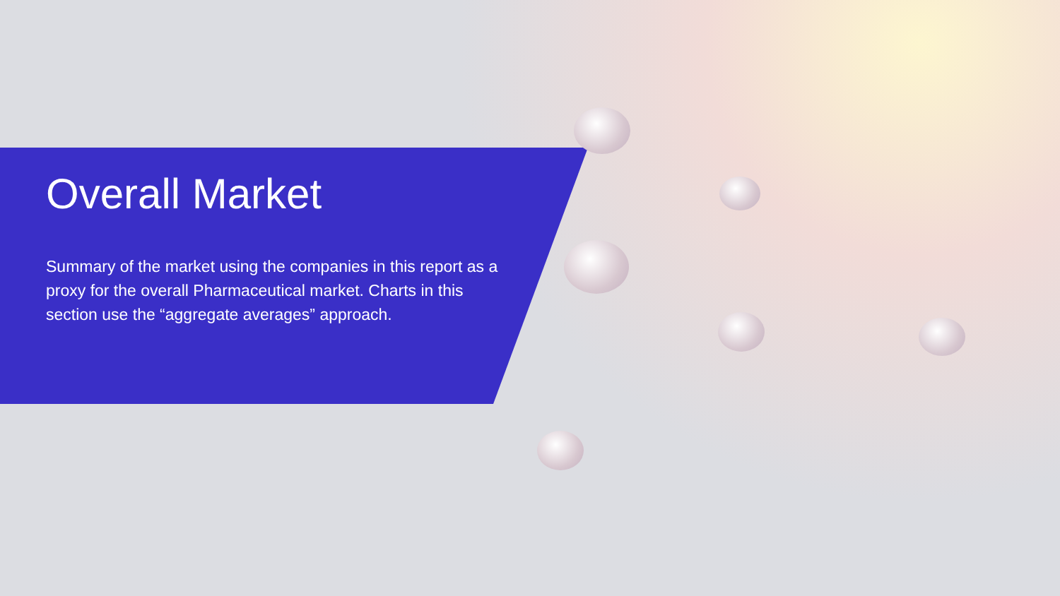Overall Market
Summary of the market using the companies in this report as a proxy for the overall Pharmaceutical market. Charts in this section use the “aggregate averages” approach.